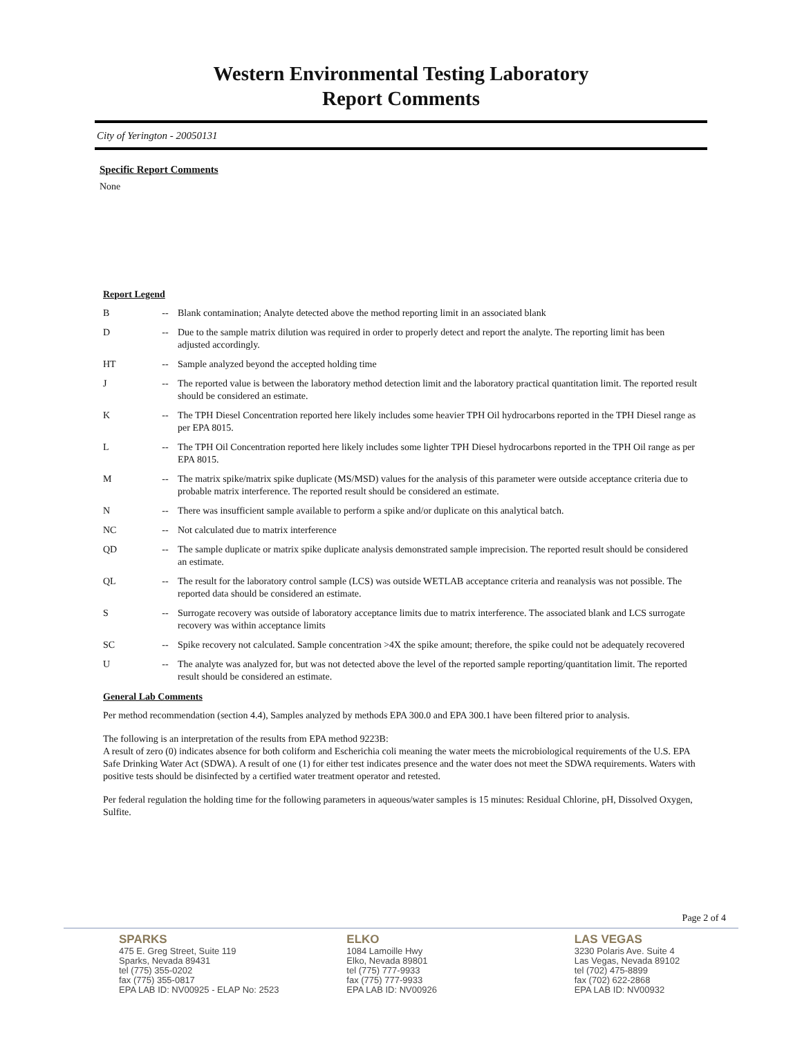Western Environmental Testing Laboratory
Report Comments
City of Yerington - 20050131
Specific Report Comments
None
Report Legend
| B | -- | Blank contamination; Analyte detected above the method reporting limit in an associated blank |
| D | -- | Due to the sample matrix dilution was required in order to properly detect and report the analyte. The reporting limit has been adjusted accordingly. |
| HT | -- | Sample analyzed beyond the accepted holding time |
| J | -- | The reported value is between the laboratory method detection limit and the laboratory practical quantitation limit. The reported result should be considered an estimate. |
| K | -- | The TPH Diesel Concentration reported here likely includes some heavier TPH Oil hydrocarbons reported in the TPH Diesel range as per EPA 8015. |
| L | -- | The TPH Oil Concentration reported here likely includes some lighter TPH Diesel hydrocarbons reported in the TPH Oil range as per EPA 8015. |
| M | -- | The matrix spike/matrix spike duplicate (MS/MSD) values for the analysis of this parameter were outside acceptance criteria due to probable matrix interference. The reported result should be considered an estimate. |
| N | -- | There was insufficient sample available to perform a spike and/or duplicate on this analytical batch. |
| NC | -- | Not calculated due to matrix interference |
| QD | -- | The sample duplicate or matrix spike duplicate analysis demonstrated sample imprecision. The reported result should be considered an estimate. |
| QL | -- | The result for the laboratory control sample (LCS) was outside WETLAB acceptance criteria and reanalysis was not possible. The reported data should be considered an estimate. |
| S | -- | Surrogate recovery was outside of laboratory acceptance limits due to matrix interference. The associated blank and LCS surrogate recovery was within acceptance limits |
| SC | -- | Spike recovery not calculated. Sample concentration >4X the spike amount; therefore, the spike could not be adequately recovered |
| U | -- | The analyte was analyzed for, but was not detected above the level of the reported sample reporting/quantitation limit. The reported result should be considered an estimate. |
General Lab Comments
Per method recommendation (section 4.4), Samples analyzed by methods EPA 300.0 and EPA 300.1 have been filtered prior to analysis.
The following is an interpretation of the results from EPA method 9223B:
A result of zero (0) indicates absence for both coliform and Escherichia coli meaning the water meets the microbiological requirements of the U.S. EPA Safe Drinking Water Act (SDWA). A result of one (1) for either test indicates presence and the water does not meet the SDWA requirements. Waters with positive tests should be disinfected by a certified water treatment operator and retested.
Per federal regulation the holding time for the following parameters in aqueous/water samples is 15 minutes: Residual Chlorine, pH, Dissolved Oxygen, Sulfite.
Page 2 of 4
SPARKS
475 E. Greg Street, Suite 119
Sparks, Nevada 89431
tel (775) 355-0202
fax (775) 355-0817
EPA LAB ID: NV00925 - ELAP No: 2523
ELKO
1084 Lamoille Hwy
Elko, Nevada 89801
tel (775) 777-9933
fax (775) 777-9933
EPA LAB ID: NV00926
LAS VEGAS
3230 Polaris Ave. Suite 4
Las Vegas, Nevada 89102
tel (702) 475-8899
fax (702) 622-2868
EPA LAB ID: NV00932